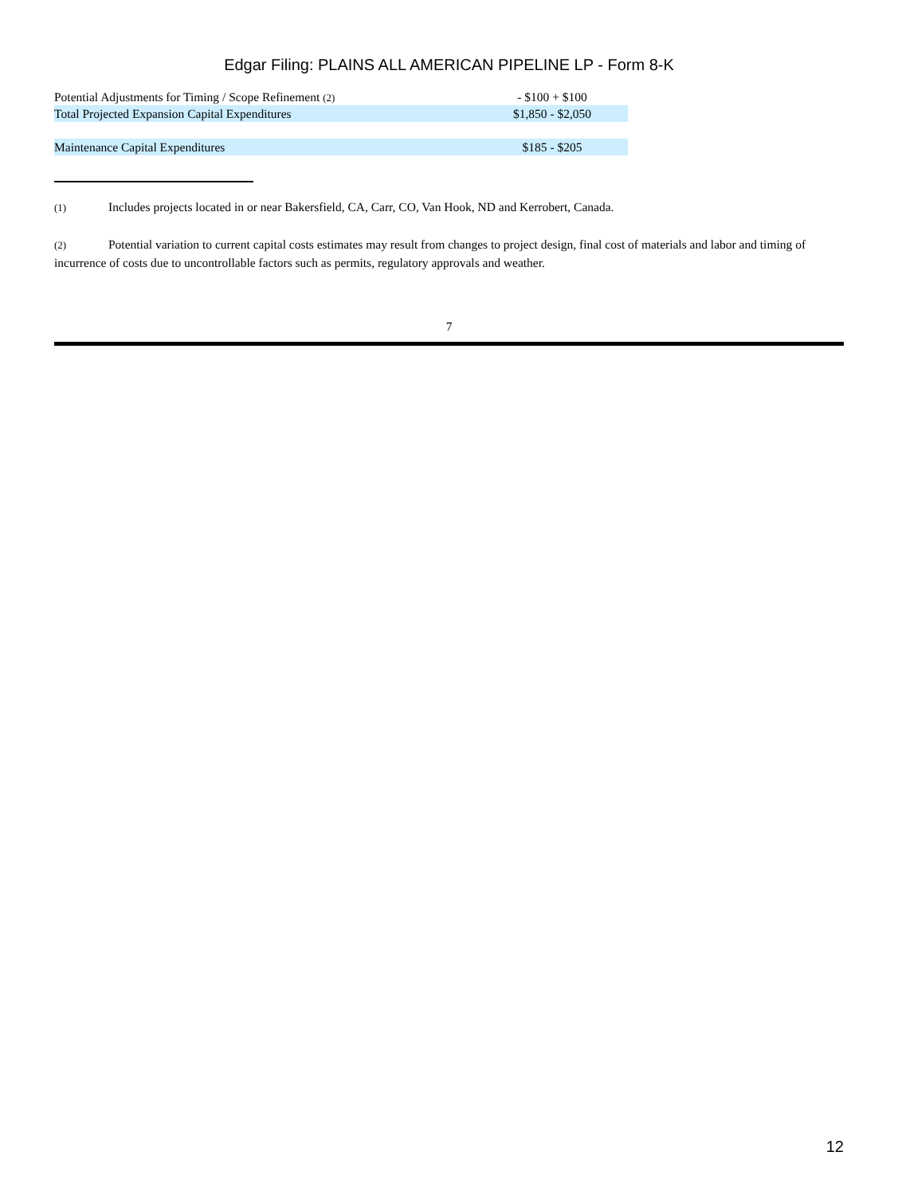Edgar Filing: PLAINS ALL AMERICAN PIPELINE LP - Form 8-K
| Potential Adjustments for Timing / Scope Refinement (2) | - $100 + $100 |
| Total Projected Expansion Capital Expenditures | $1,850 - $2,050 |
| Maintenance Capital Expenditures | $185 - $205 |
(1) Includes projects located in or near Bakersfield, CA, Carr, CO, Van Hook, ND and Kerrobert, Canada.
(2) Potential variation to current capital costs estimates may result from changes to project design, final cost of materials and labor and timing of incurrence of costs due to uncontrollable factors such as permits, regulatory approvals and weather.
7
12